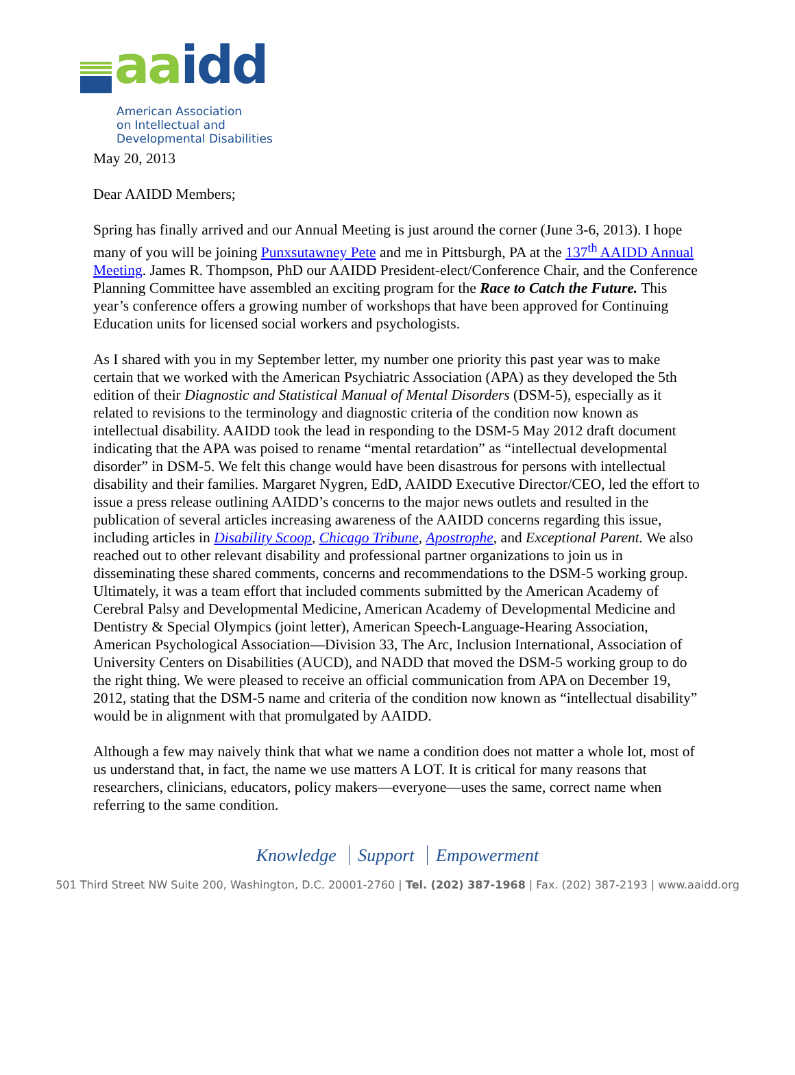aa idd
American Association
on Intellectual and
Developmental Disabilities
May 20, 2013
Dear AAIDD Members;
Spring has finally arrived and our Annual Meeting is just around the corner (June 3-6, 2013). I hope many of you will be joining Punxsutawney Pete and me in Pittsburgh, PA at the 137<sup>th</sup> AAIDD Annual Meeting. James R. Thompson, PhD our AAIDD President-elect/Conference Chair, and the Conference Planning Committee have assembled an exciting program for the Race to Catch the Future. This year’s conference offers a growing number of workshops that have been approved for Continuing Education units for licensed social workers and psychologists.
As I shared with you in my September letter, my number one priority this past year was to make certain that we worked with the American Psychiatric Association (APA) as they developed the 5th edition of their Diagnostic and Statistical Manual of Mental Disorders (DSM-5), especially as it related to revisions to the terminology and diagnostic criteria of the condition now known as intellectual disability. AAIDD took the lead in responding to the DSM-5 May 2012 draft document indicating that the APA was poised to rename “mental retardation” as “intellectual developmental disorder” in DSM-5. We felt this change would have been disastrous for persons with intellectual disability and their families. Margaret Nygren, EdD, AAIDD Executive Director/CEO, led the effort to issue a press release outlining AAIDD’s concerns to the major news outlets and resulted in the publication of several articles increasing awareness of the AAIDD concerns regarding this issue, including articles in Disability Scoop, Chicago Tribune, Apostrophe, and Exceptional Parent. We also reached out to other relevant disability and professional partner organizations to join us in disseminating these shared comments, concerns and recommendations to the DSM-5 working group. Ultimately, it was a team effort that included comments submitted by the American Academy of Cerebral Palsy and Developmental Medicine, American Academy of Developmental Medicine and Dentistry & Special Olympics (joint letter), American Speech-Language-Hearing Association, American Psychological Association—Division 33, The Arc, Inclusion International, Association of University Centers on Disabilities (AUCD), and NADD that moved the DSM-5 working group to do the right thing. We were pleased to receive an official communication from APA on December 19, 2012, stating that the DSM-5 name and criteria of the condition now known as “intellectual disability” would be in alignment with that promulgated by AAIDD.
Although a few may naively think that what we name a condition does not matter a whole lot, most of us understand that, in fact, the name we use matters A LOT. It is critical for many reasons that researchers, clinicians, educators, policy makers—everyone—uses the same, correct name when referring to the same condition.
Knowledge Support Empowerment
501 Third Street NW Suite 200, Washington, D.C. 20001-2760 | Tel. (202) 387-1968 | Fax. (202) 387-2193 | www.aaidd.org